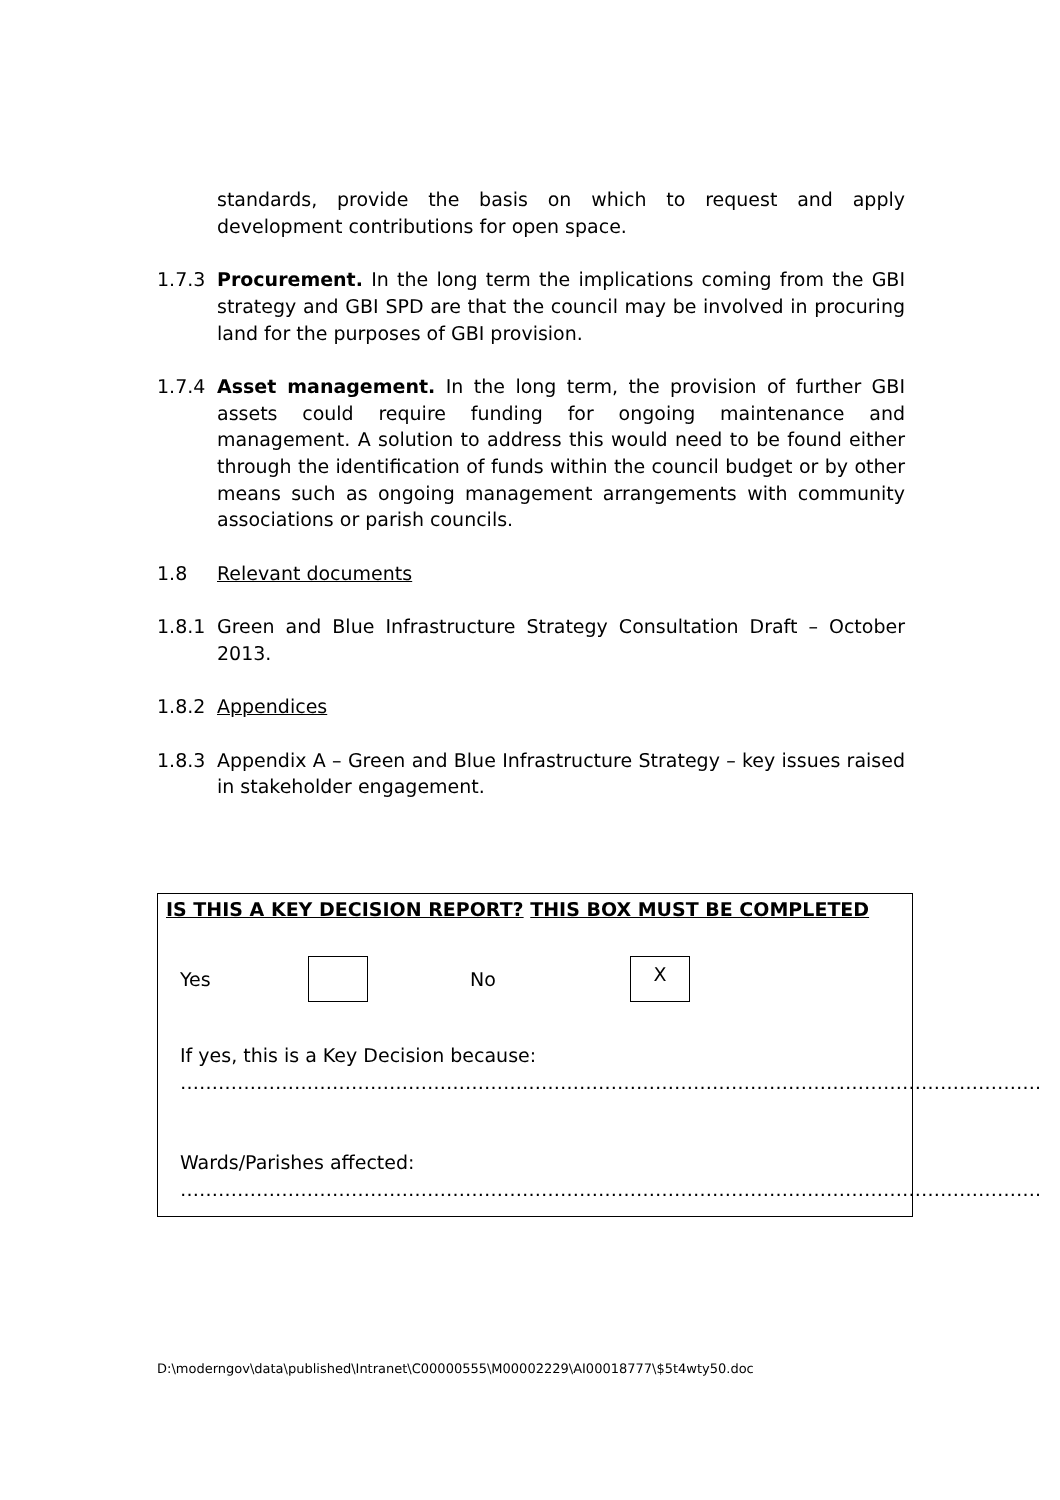standards, provide the basis on which to request and apply development contributions for open space.
1.7.3 Procurement. In the long term the implications coming from the GBI strategy and GBI SPD are that the council may be involved in procuring land for the purposes of GBI provision.
1.7.4 Asset management. In the long term, the provision of further GBI assets could require funding for ongoing maintenance and management. A solution to address this would need to be found either through the identification of funds within the council budget or by other means such as ongoing management arrangements with community associations or parish councils.
1.8 Relevant documents
1.8.1 Green and Blue Infrastructure Strategy Consultation Draft – October 2013.
1.8.2 Appendices
1.8.3 Appendix A – Green and Blue Infrastructure Strategy – key issues raised in stakeholder engagement.
IS THIS A KEY DECISION REPORT? THIS BOX MUST BE COMPLETED
Yes No X
If yes, this is a Key Decision because:
……………………………………………………………………………………………………………………….
Wards/Parishes affected:
……………………………………………………………………………………………………………………….
D:\moderngov\data\published\Intranet\C00000555\M00002229\AI00018777\$5t4wty50.doc